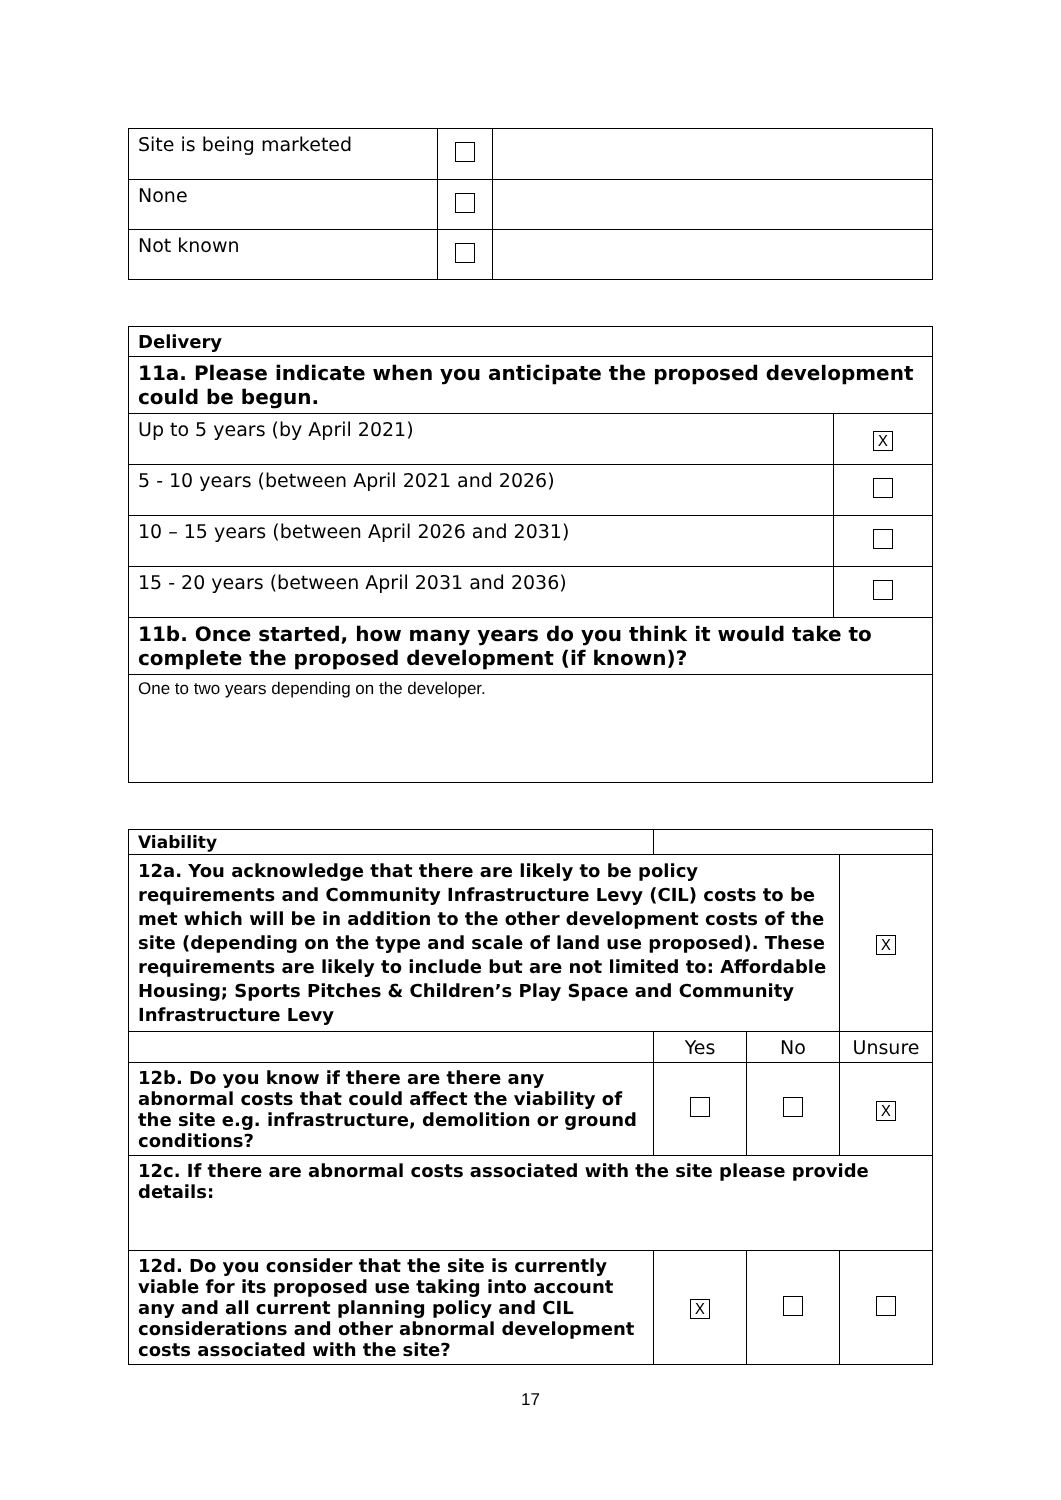| Site is being marketed | | |
| None | | |
| Not known | | |
| Delivery | |
| 11a. Please indicate when you anticipate the proposed development could be begun. | |
| Up to 5 years (by April 2021) | X |
| 5 - 10 years (between April 2021 and 2026) | |
| 10 – 15 years (between April 2026 and 2031) | |
| 15 - 20 years (between April 2031 and 2036) | |
| 11b. Once started, how many years do you think it would take to complete the proposed development (if known)? | |
| One to two years depending on the developer. | |
| Viability | | | |
| 12a. You acknowledge that there are likely to be policy requirements and Community Infrastructure Levy (CIL) costs to be met which will be in addition to the other development costs of the site (depending on the type and scale of land use proposed). These requirements are likely to include but are not limited to: Affordable Housing; Sports Pitches & Children’s Play Space and Community Infrastructure Levy | | | X |
| | Yes | No | Unsure |
| 12b. Do you know if there are there any abnormal costs that could affect the viability of the site e.g. infrastructure, demolition or ground conditions? | | | X |
| 12c. If there are abnormal costs associated with the site please provide details: | | | |
| 12d. Do you consider that the site is currently viable for its proposed use taking into account any and all current planning policy and CIL considerations and other abnormal development costs associated with the site? | X | | |
17